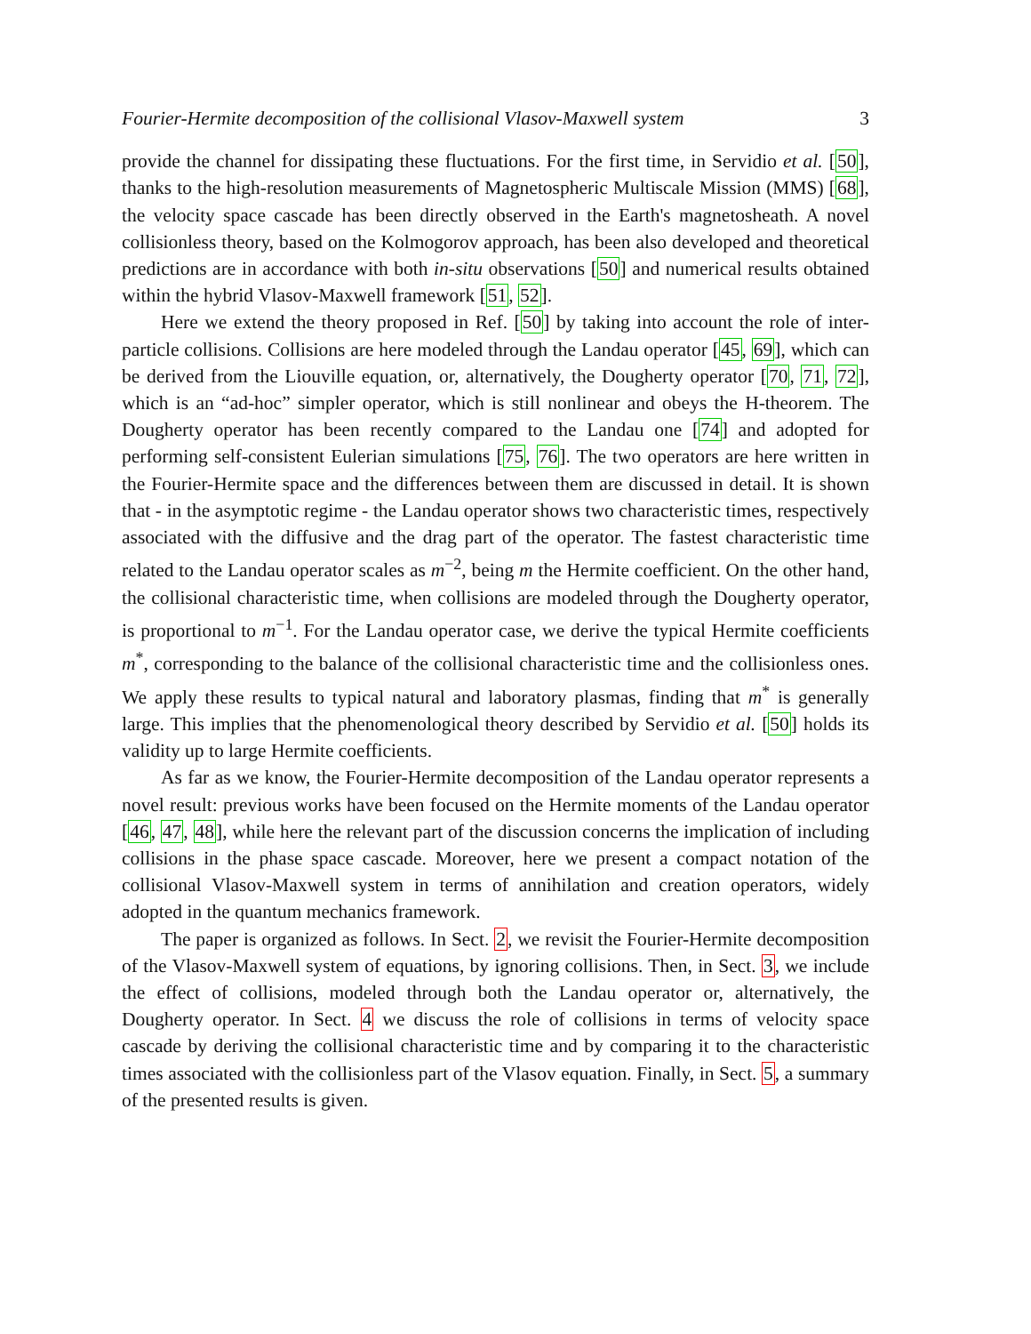Fourier-Hermite decomposition of the collisional Vlasov-Maxwell system 3
provide the channel for dissipating these fluctuations. For the first time, in Servidio et al. [50], thanks to the high-resolution measurements of Magnetospheric Multiscale Mission (MMS) [68], the velocity space cascade has been directly observed in the Earth's magnetosheath. A novel collisionless theory, based on the Kolmogorov approach, has been also developed and theoretical predictions are in accordance with both in-situ observations [50] and numerical results obtained within the hybrid Vlasov-Maxwell framework [51, 52].
Here we extend the theory proposed in Ref. [50] by taking into account the role of inter-particle collisions. Collisions are here modeled through the Landau operator [45, 69], which can be derived from the Liouville equation, or, alternatively, the Dougherty operator [70, 71, 72], which is an “ad-hoc” simpler operator, which is still nonlinear and obeys the H-theorem. The Dougherty operator has been recently compared to the Landau one [74] and adopted for performing self-consistent Eulerian simulations [75, 76]. The two operators are here written in the Fourier-Hermite space and the differences between them are discussed in detail. It is shown that - in the asymptotic regime - the Landau operator shows two characteristic times, respectively associated with the diffusive and the drag part of the operator. The fastest characteristic time related to the Landau operator scales as m<sup>−2</sup>, being m the Hermite coefficient. On the other hand, the collisional characteristic time, when collisions are modeled through the Dougherty operator, is proportional to m<sup>−1</sup>. For the Landau operator case, we derive the typical Hermite coefficients m<sup>*</sup>, corresponding to the balance of the collisional characteristic time and the collisionless ones. We apply these results to typical natural and laboratory plasmas, finding that m<sup>*</sup> is generally large. This implies that the phenomenological theory described by Servidio et al. [50] holds its validity up to large Hermite coefficients.
As far as we know, the Fourier-Hermite decomposition of the Landau operator represents a novel result: previous works have been focused on the Hermite moments of the Landau operator [46, 47, 48], while here the relevant part of the discussion concerns the implication of including collisions in the phase space cascade. Moreover, here we present a compact notation of the collisional Vlasov-Maxwell system in terms of annihilation and creation operators, widely adopted in the quantum mechanics framework.
The paper is organized as follows. In Sect. 2, we revisit the Fourier-Hermite decomposition of the Vlasov-Maxwell system of equations, by ignoring collisions. Then, in Sect. 3, we include the effect of collisions, modeled through both the Landau operator or, alternatively, the Dougherty operator. In Sect. 4 we discuss the role of collisions in terms of velocity space cascade by deriving the collisional characteristic time and by comparing it to the characteristic times associated with the collisionless part of the Vlasov equation. Finally, in Sect. 5, a summary of the presented results is given.